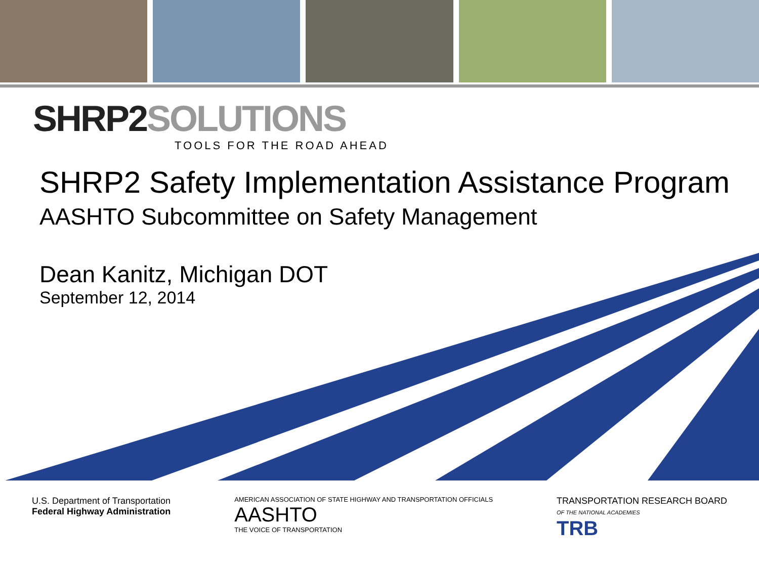SHRP2 SOLUTIONS
TOOLS FOR THE ROAD AHEAD
SHRP2 Safety Implementation Assistance Program
AASHTO Subcommittee on Safety Management
Dean Kanitz, Michigan DOT
September 12, 2014
U.S. Department of Transportation
Federal Highway Administration
AMERICAN ASSOCIATION OF STATE HIGHWAY AND TRANSPORTATION OFFICIALS
AASHTO
THE VOICE OF TRANSPORTATION
TRANSPORTATION RESEARCH BOARD
OF THE NATIONAL ACADEMIES
TRB